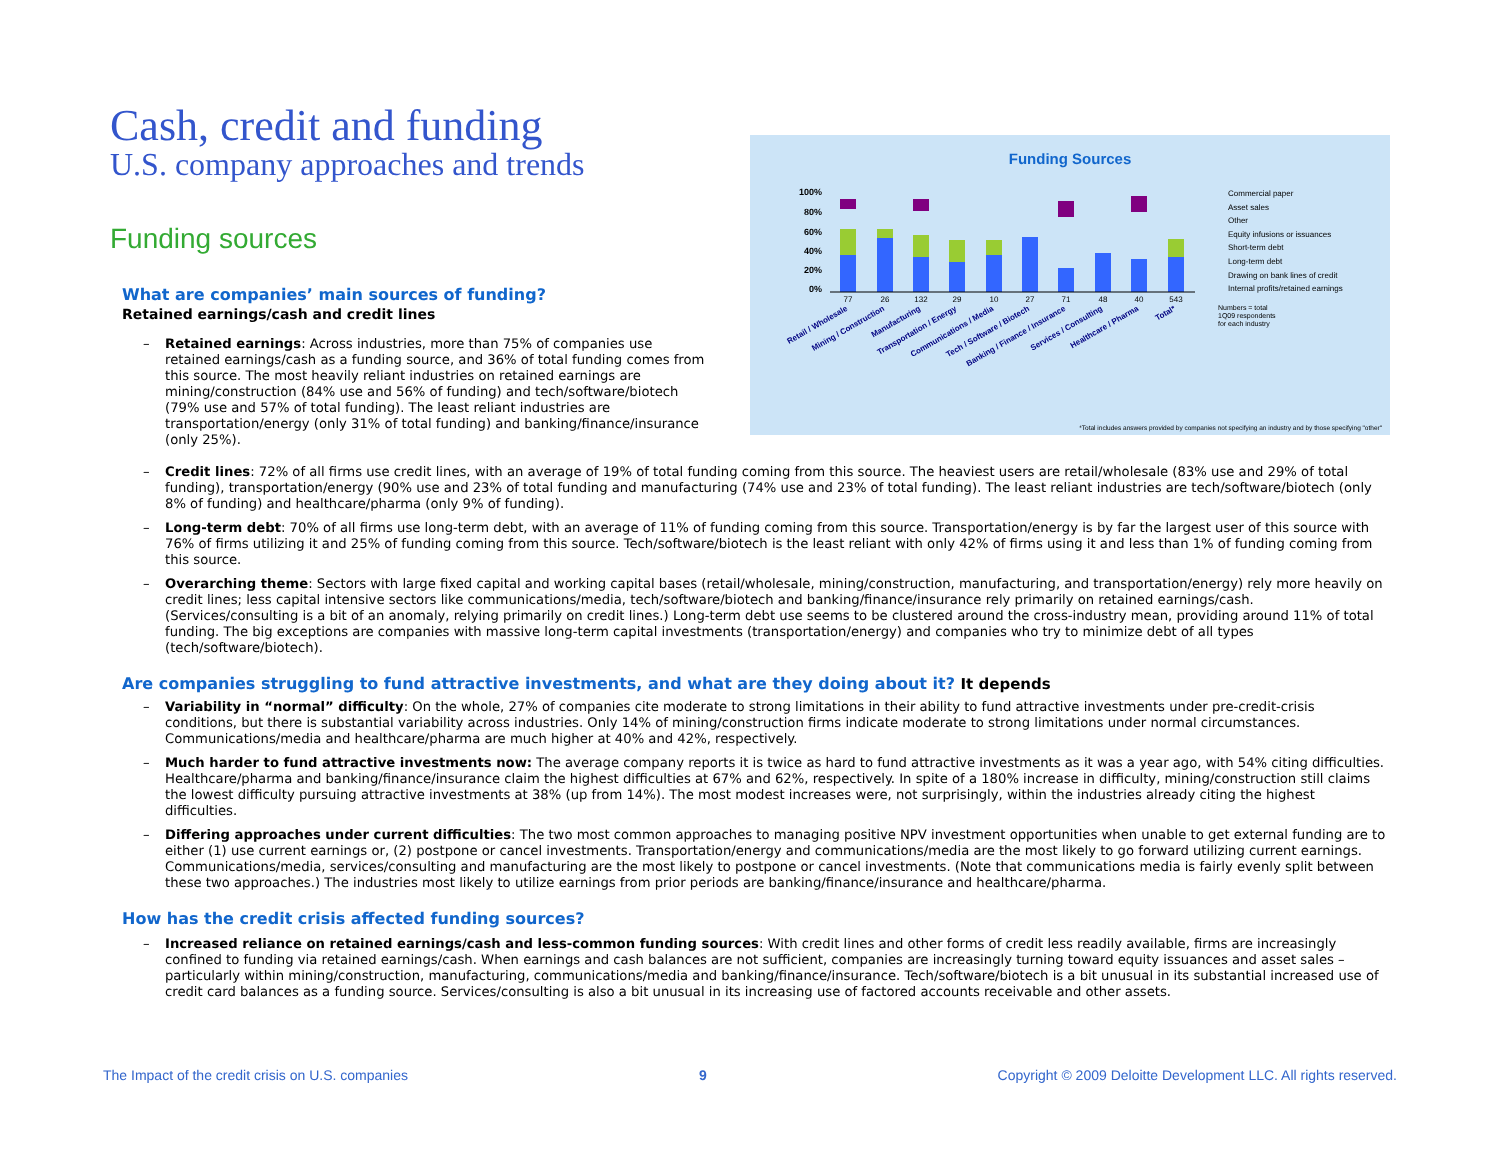Cash, credit and funding
U.S. company approaches and trends
Funding sources
What are companies’ main sources of funding?
Retained earnings/cash and credit lines
– Retained earnings: Across industries, more than 75% of companies use retained earnings/cash as a funding source, and 36% of total funding comes from this source. The most heavily reliant industries on retained earnings are mining/construction (84% use and 56% of funding) and tech/software/biotech (79% use and 57% of total funding). The least reliant industries are transportation/energy (only 31% of total funding) and banking/finance/insurance (only 25%).
Funding Sources
100%
80%
60%
40%
20%
0%
77
26
132
29
10
27
71
48
40
543
Retail / Wholesale
Mining / Construction
Manufacturing
Transportation / Energy
Communications / Media
Tech / Software / Biotech
Banking / Finance / Insurance
Services / Consulting
Healthcare / Pharma
Total*
Commercial paper
Asset sales
Other
Equity infusions or issuances
Short-term debt
Long-term debt
Drawing on bank lines of credit
Internal profits/retained earnings
Numbers = total
1Q09 respondents
for each industry
*Total includes answers provided by companies not specifying an industry and by those specifying "other"
– Credit lines: 72% of all firms use credit lines, with an average of 19% of total funding coming from this source. The heaviest users are retail/wholesale (83% use and 29% of total funding), transportation/energy (90% use and 23% of total funding and manufacturing (74% use and 23% of total funding). The least reliant industries are tech/software/biotech (only 8% of funding) and healthcare/pharma (only 9% of funding).
– Long-term debt: 70% of all firms use long-term debt, with an average of 11% of funding coming from this source. Transportation/energy is by far the largest user of this source with 76% of firms utilizing it and 25% of funding coming from this source. Tech/software/biotech is the least reliant with only 42% of firms using it and less than 1% of funding coming from this source.
– Overarching theme: Sectors with large fixed capital and working capital bases (retail/wholesale, mining/construction, manufacturing, and transportation/energy) rely more heavily on credit lines; less capital intensive sectors like communications/media, tech/software/biotech and banking/finance/insurance rely primarily on retained earnings/cash. (Services/consulting is a bit of an anomaly, relying primarily on credit lines.) Long-term debt use seems to be clustered around the cross-industry mean, providing around 11% of total funding. The big exceptions are companies with massive long-term capital investments (transportation/energy) and companies who try to minimize debt of all types (tech/software/biotech).
Are companies struggling to fund attractive investments, and what are they doing about it? It depends
– Variability in “normal” difficulty: On the whole, 27% of companies cite moderate to strong limitations in their ability to fund attractive investments under pre-credit-crisis conditions, but there is substantial variability across industries. Only 14% of mining/construction firms indicate moderate to strong limitations under normal circumstances. Communications/media and healthcare/pharma are much higher at 40% and 42%, respectively.
– Much harder to fund attractive investments now: The average company reports it is twice as hard to fund attractive investments as it was a year ago, with 54% citing difficulties. Healthcare/pharma and banking/finance/insurance claim the highest difficulties at 67% and 62%, respectively. In spite of a 180% increase in difficulty, mining/construction still claims the lowest difficulty pursuing attractive investments at 38% (up from 14%). The most modest increases were, not surprisingly, within the industries already citing the highest difficulties.
– Differing approaches under current difficulties: The two most common approaches to managing positive NPV investment opportunities when unable to get external funding are to either (1) use current earnings or, (2) postpone or cancel investments. Transportation/energy and communications/media are the most likely to go forward utilizing current earnings. Communications/media, services/consulting and manufacturing are the most likely to postpone or cancel investments. (Note that communications media is fairly evenly split between these two approaches.) The industries most likely to utilize earnings from prior periods are banking/finance/insurance and healthcare/pharma.
How has the credit crisis affected funding sources?
– Increased reliance on retained earnings/cash and less-common funding sources: With credit lines and other forms of credit less readily available, firms are increasingly confined to funding via retained earnings/cash. When earnings and cash balances are not sufficient, companies are increasingly turning toward equity issuances and asset sales – particularly within mining/construction, manufacturing, communications/media and banking/finance/insurance. Tech/software/biotech is a bit unusual in its substantial increased use of credit card balances as a funding source. Services/consulting is also a bit unusual in its increasing use of factored accounts receivable and other assets.
The Impact of the credit crisis on U.S. companies 9 Copyright © 2009 Deloitte Development LLC. All rights reserved.